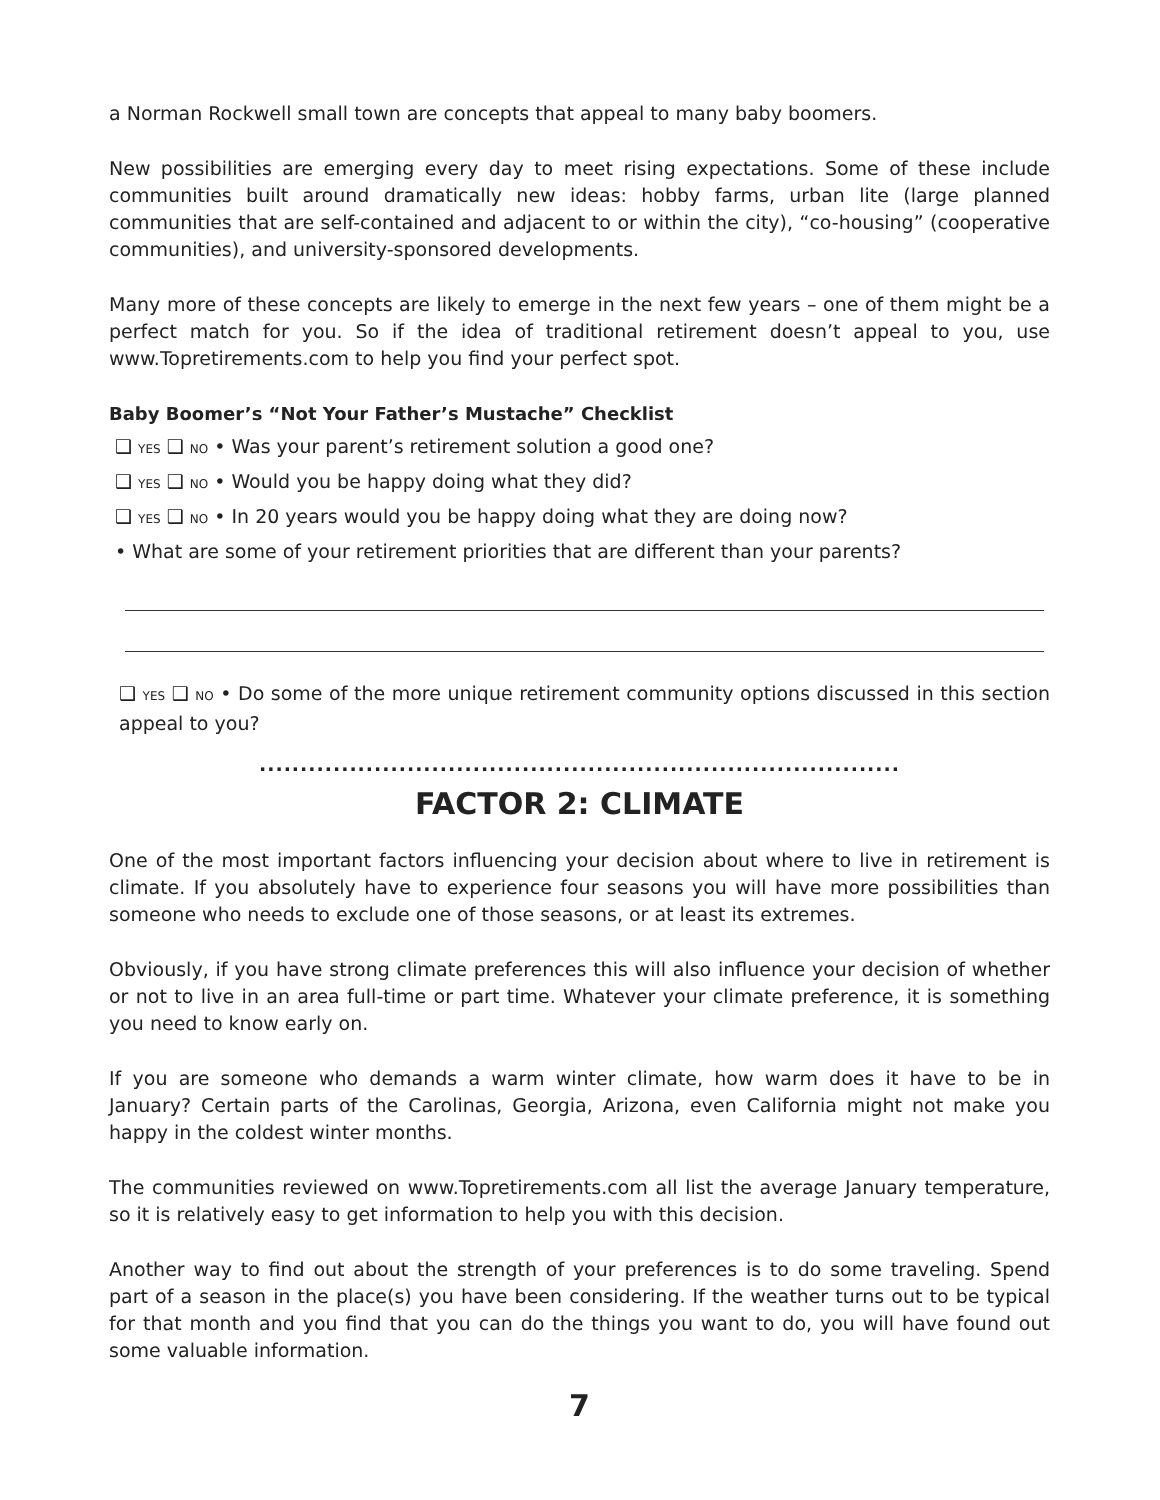a Norman Rockwell small town are concepts that appeal to many baby boomers.
New possibilities are emerging every day to meet rising expectations. Some of these include communities built around dramatically new ideas: hobby farms, urban lite (large planned communities that are self-contained and adjacent to or within the city), “co-housing” (cooperative communities), and university-sponsored developments.
Many more of these concepts are likely to emerge in the next few years – one of them might be a perfect match for you. So if the idea of traditional retirement doesn’t appeal to you, use www.Topretirements.com to help you find your perfect spot.
Baby Boomer’s “Not Your Father’s Mustache” Checklist
❑ YES ❑ NO • Was your parent’s retirement solution a good one?
❑ YES ❑ NO • Would you be happy doing what they did?
❑ YES ❑ NO • In 20 years would you be happy doing what they are doing now?
• What are some of your retirement priorities that are different than your parents?
❑ YES ❑ NO • Do some of the more unique retirement community options discussed in this section appeal to you?
..............................................................................
FACTOR 2: CLIMATE
One of the most important factors influencing your decision about where to live in retirement is climate. If you absolutely have to experience four seasons you will have more possibilities than someone who needs to exclude one of those seasons, or at least its extremes.
Obviously, if you have strong climate preferences this will also influence your decision of whether or not to live in an area full-time or part time. Whatever your climate preference, it is something you need to know early on.
If you are someone who demands a warm winter climate, how warm does it have to be in January? Certain parts of the Carolinas, Georgia, Arizona, even California might not make you happy in the coldest winter months.
The communities reviewed on www.Topretirements.com all list the average January temperature, so it is relatively easy to get information to help you with this decision.
Another way to find out about the strength of your preferences is to do some traveling. Spend part of a season in the place(s) you have been considering. If the weather turns out to be typical for that month and you find that you can do the things you want to do, you will have found out some valuable information.
7